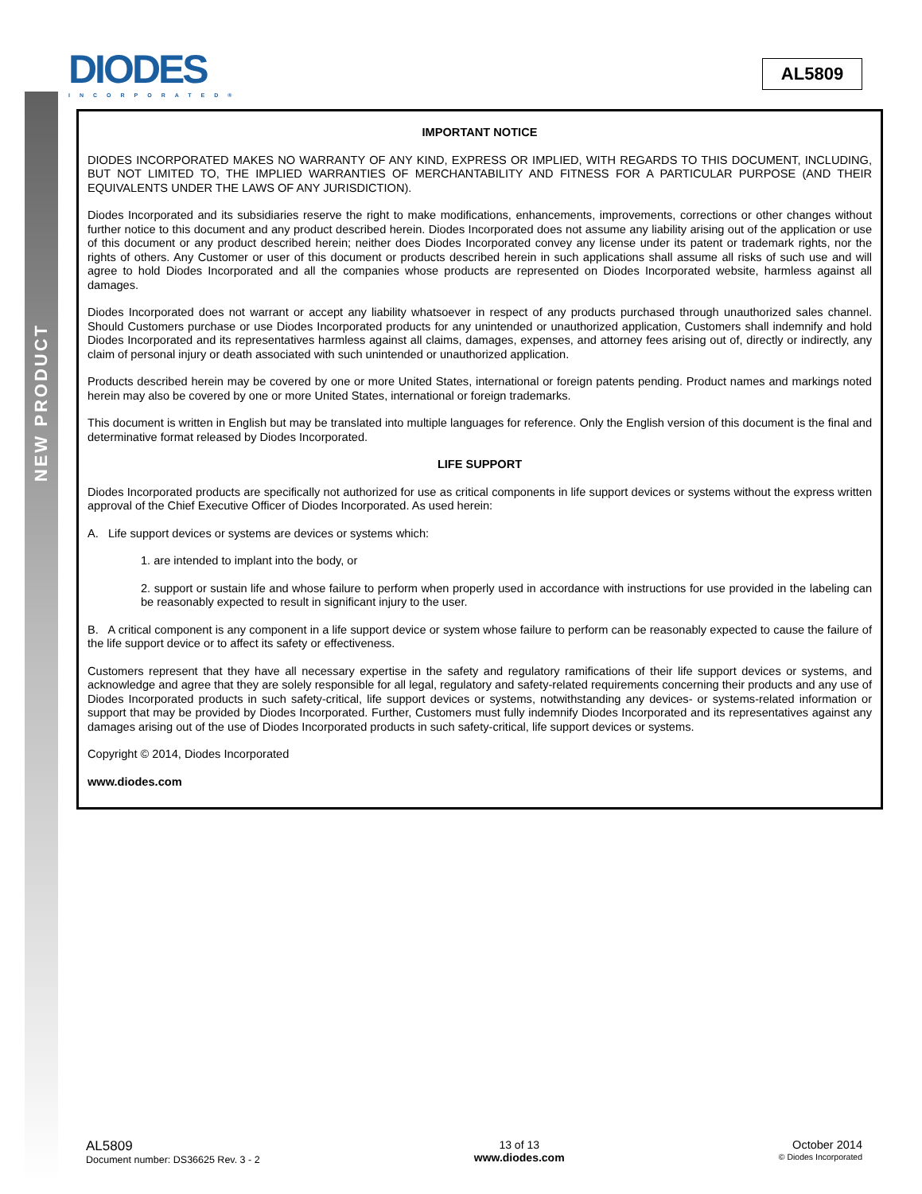NEW PRODUCT
DIODES
INCORPORATED®
AL5809
IMPORTANT NOTICE
DIODES INCORPORATED MAKES NO WARRANTY OF ANY KIND, EXPRESS OR IMPLIED, WITH REGARDS TO THIS DOCUMENT, INCLUDING, BUT NOT LIMITED TO, THE IMPLIED WARRANTIES OF MERCHANTABILITY AND FITNESS FOR A PARTICULAR PURPOSE (AND THEIR EQUIVALENTS UNDER THE LAWS OF ANY JURISDICTION).
Diodes Incorporated and its subsidiaries reserve the right to make modifications, enhancements, improvements, corrections or other changes without further notice to this document and any product described herein. Diodes Incorporated does not assume any liability arising out of the application or use of this document or any product described herein; neither does Diodes Incorporated convey any license under its patent or trademark rights, nor the rights of others. Any Customer or user of this document or products described herein in such applications shall assume all risks of such use and will agree to hold Diodes Incorporated and all the companies whose products are represented on Diodes Incorporated website, harmless against all damages.
Diodes Incorporated does not warrant or accept any liability whatsoever in respect of any products purchased through unauthorized sales channel. Should Customers purchase or use Diodes Incorporated products for any unintended or unauthorized application, Customers shall indemnify and hold Diodes Incorporated and its representatives harmless against all claims, damages, expenses, and attorney fees arising out of, directly or indirectly, any claim of personal injury or death associated with such unintended or unauthorized application.
Products described herein may be covered by one or more United States, international or foreign patents pending. Product names and markings noted herein may also be covered by one or more United States, international or foreign trademarks.
This document is written in English but may be translated into multiple languages for reference. Only the English version of this document is the final and determinative format released by Diodes Incorporated.
LIFE SUPPORT
Diodes Incorporated products are specifically not authorized for use as critical components in life support devices or systems without the express written approval of the Chief Executive Officer of Diodes Incorporated. As used herein:
A. Life support devices or systems are devices or systems which:
1. are intended to implant into the body, or
2. support or sustain life and whose failure to perform when properly used in accordance with instructions for use provided in the labeling can be reasonably expected to result in significant injury to the user.
B. A critical component is any component in a life support device or system whose failure to perform can be reasonably expected to cause the failure of the life support device or to affect its safety or effectiveness.
Customers represent that they have all necessary expertise in the safety and regulatory ramifications of their life support devices or systems, and acknowledge and agree that they are solely responsible for all legal, regulatory and safety-related requirements concerning their products and any use of Diodes Incorporated products in such safety-critical, life support devices or systems, notwithstanding any devices- or systems-related information or support that may be provided by Diodes Incorporated. Further, Customers must fully indemnify Diodes Incorporated and its representatives against any damages arising out of the use of Diodes Incorporated products in such safety-critical, life support devices or systems.
Copyright © 2014, Diodes Incorporated
www.diodes.com
AL5809
Document number: DS36625 Rev. 3 - 2
13 of 13
www.diodes.com
October 2014
© Diodes Incorporated